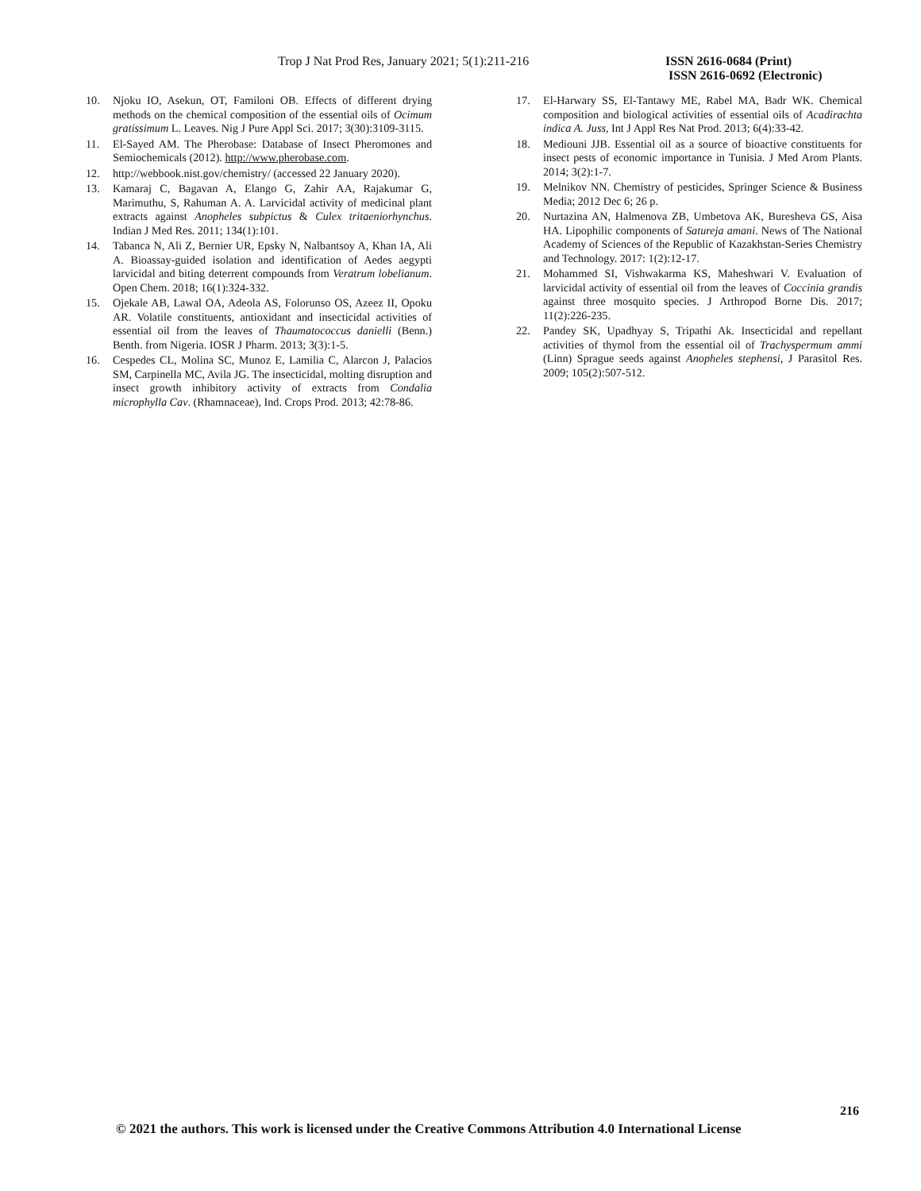Trop J Nat Prod Res, January 2021; 5(1):211-216 ISSN 2616-0684 (Print)
ISSN 2616-0692 (Electronic)
10. Njoku IO, Asekun, OT, Familoni OB. Effects of different drying methods on the chemical composition of the essential oils of Ocimum gratissimum L. Leaves. Nig J Pure Appl Sci. 2017; 3(30):3109-3115.
11. El-Sayed AM. The Pherobase: Database of Insect Pheromones and Semiochemicals (2012). http://www.pherobase.com.
12. http://webbook.nist.gov/chemistry/ (accessed 22 January 2020).
13. Kamaraj C, Bagavan A, Elango G, Zahir AA, Rajakumar G, Marimuthu, S, Rahuman A. A. Larvicidal activity of medicinal plant extracts against Anopheles subpictus & Culex tritaeniorhynchus. Indian J Med Res. 2011; 134(1):101.
14. Tabanca N, Ali Z, Bernier UR, Epsky N, Nalbantsoy A, Khan IA, Ali A. Bioassay-guided isolation and identification of Aedes aegypti larvicidal and biting deterrent compounds from Veratrum lobelianum. Open Chem. 2018; 16(1):324-332.
15. Ojekale AB, Lawal OA, Adeola AS, Folorunso OS, Azeez II, Opoku AR. Volatile constituents, antioxidant and insecticidal activities of essential oil from the leaves of Thaumatococcus danielli (Benn.) Benth. from Nigeria. IOSR J Pharm. 2013; 3(3):1-5.
16. Cespedes CL, Molina SC, Munoz E, Lamilia C, Alarcon J, Palacios SM, Carpinella MC, Avila JG. The insecticidal, molting disruption and insect growth inhibitory activity of extracts from Condalia microphylla Cav. (Rhamnaceae), Ind. Crops Prod. 2013; 42:78-86.
17. El-Harwary SS, El-Tantawy ME, Rabel MA, Badr WK. Chemical composition and biological activities of essential oils of Acadirachta indica A. Juss, Int J Appl Res Nat Prod. 2013; 6(4):33-42.
18. Mediouni JJB. Essential oil as a source of bioactive constituents for insect pests of economic importance in Tunisia. J Med Arom Plants. 2014; 3(2):1-7.
19. Melnikov NN. Chemistry of pesticides, Springer Science & Business Media; 2012 Dec 6; 26 p.
20. Nurtazina AN, Halmenova ZB, Umbetova AK, Buresheva GS, Aisa HA. Lipophilic components of Satureja amani. News of The National Academy of Sciences of the Republic of Kazakhstan-Series Chemistry and Technology. 2017: 1(2):12-17.
21. Mohammed SI, Vishwakarma KS, Maheshwari V. Evaluation of larvicidal activity of essential oil from the leaves of Coccinia grandis against three mosquito species. J Arthropod Borne Dis. 2017; 11(2):226-235.
22. Pandey SK, Upadhyay S, Tripathi Ak. Insecticidal and repellant activities of thymol from the essential oil of Trachyspermum ammi (Linn) Sprague seeds against Anopheles stephensi, J Parasitol Res. 2009; 105(2):507-512.
216
© 2021 the authors. This work is licensed under the Creative Commons Attribution 4.0 International License